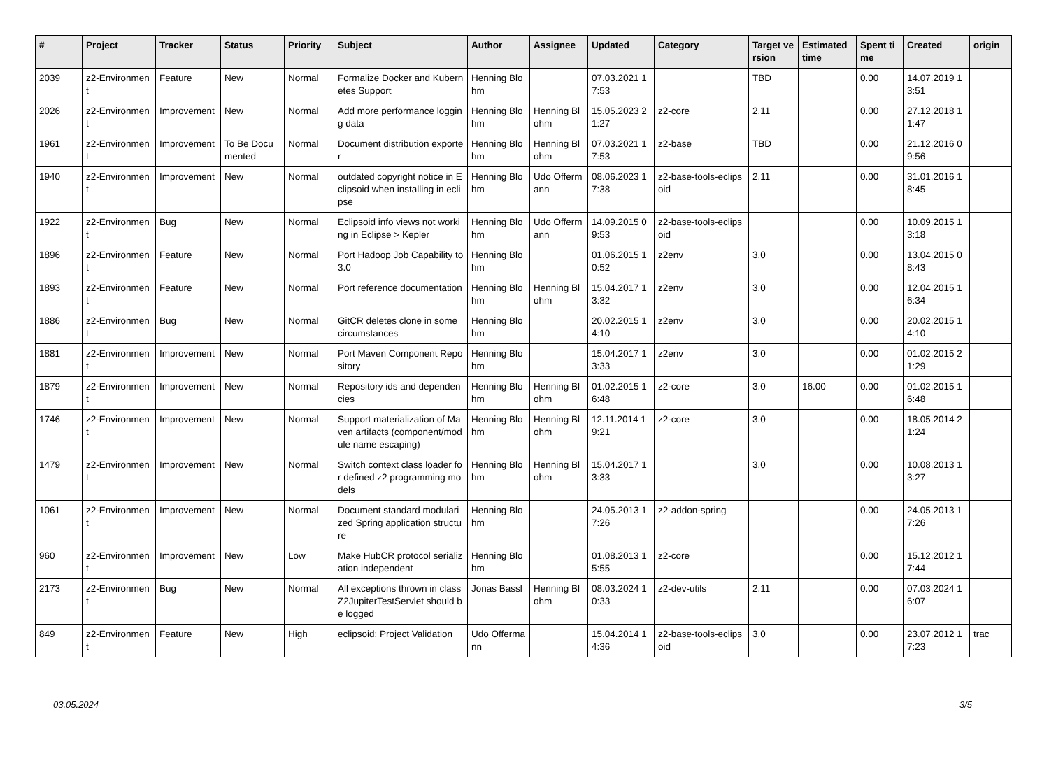| # | Project | Tracker | Status | Priority | Subject | Author | Assignee | Updated | Category | Target version | Estimated time | Spent time | Created | origin |
| --- | --- | --- | --- | --- | --- | --- | --- | --- | --- | --- | --- | --- | --- | --- |
| 2039 | z2-Environment | Feature | New | Normal | Formalize Docker and Kubernetes Support | Henning Blohm | | 07.03.2021 17:53 | | TBD | | 0.00 | 14.07.2019 13:51 | |
| 2026 | z2-Environment | Improvement | New | Normal | Add more performance logging data | Henning Blohm | Henning Blohm | 15.05.2023 21:27 | z2-core | 2.11 | | 0.00 | 27.12.2018 11:47 | |
| 1961 | z2-Environment | Improvement | To Be Documented | Normal | Document distribution exporter | Henning Blohm | Henning Blohm | 07.03.2021 17:53 | z2-base | TBD | | 0.00 | 21.12.2016 09:56 | |
| 1940 | z2-Environment | Improvement | New | Normal | outdated copyright notice in Eclipsoid when installing in eclipse | Henning Blohm | Udo Offermann | 08.06.2023 17:38 | z2-base-tools-eclipsoid | 2.11 | | 0.00 | 31.01.2016 18:45 | |
| 1922 | z2-Environment | Bug | New | Normal | Eclipsoid info views not working in Eclipse > Kepler | Henning Blohm | Udo Offermann | 14.09.2015 09:53 | z2-base-tools-eclipsoid | | | 0.00 | 10.09.2015 13:18 | |
| 1896 | z2-Environment | Feature | New | Normal | Port Hadoop Job Capability to 3.0 | Henning Blohm | | 01.06.2015 10:52 | z2env | 3.0 | | 0.00 | 13.04.2015 08:43 | |
| 1893 | z2-Environment | Feature | New | Normal | Port reference documentation | Henning Blohm | Henning Blohm | 15.04.2017 13:32 | z2env | 3.0 | | 0.00 | 12.04.2015 16:34 | |
| 1886 | z2-Environment | Bug | New | Normal | GitCR deletes clone in some circumstances | Henning Blohm | | 20.02.2015 14:10 | z2env | 3.0 | | 0.00 | 20.02.2015 14:10 | |
| 1881 | z2-Environment | Improvement | New | Normal | Port Maven Component Repository | Henning Blohm | | 15.04.2017 13:33 | z2env | 3.0 | | 0.00 | 01.02.2015 21:29 | |
| 1879 | z2-Environment | Improvement | New | Normal | Repository ids and dependencies | Henning Blohm | Henning Blohm | 01.02.2015 16:48 | z2-core | 3.0 | 16.00 | 0.00 | 01.02.2015 16:48 | |
| 1746 | z2-Environment | Improvement | New | Normal | Support materialization of Maven artifacts (component/module name escaping) | Henning Blohm | Henning Blohm | 12.11.2014 19:21 | z2-core | 3.0 | | 0.00 | 18.05.2014 21:24 | |
| 1479 | z2-Environment | Improvement | New | Normal | Switch context class loader for defined z2 programming models | Henning Blohm | Henning Blohm | 15.04.2017 13:33 | | 3.0 | | 0.00 | 10.08.2013 13:27 | |
| 1061 | z2-Environment | Improvement | New | Normal | Document standard modularized Spring application structure | Henning Blohm | | 24.05.2013 17:26 | z2-addon-spring | | | 0.00 | 24.05.2013 17:26 | |
| 960 | z2-Environment | Improvement | New | Low | Make HubCR protocol serialization independent | Henning Blohm | | 01.08.2013 15:55 | z2-core | | | 0.00 | 15.12.2012 17:44 | |
| 2173 | z2-Environment | Bug | New | Normal | All exceptions thrown in class Z2JupiterTestServlet should be logged | Jonas Bassl | Henning Blohm | 08.03.2024 10:33 | z2-dev-utils | 2.11 | | 0.00 | 07.03.2024 16:07 | |
| 849 | z2-Environment | Feature | New | High | eclipsoid: Project Validation | Udo Offermann | | 15.04.2014 14:36 | z2-base-tools-eclipsoid | 3.0 | | 0.00 | 23.07.2012 17:23 | trac |
03.05.2024 3/5